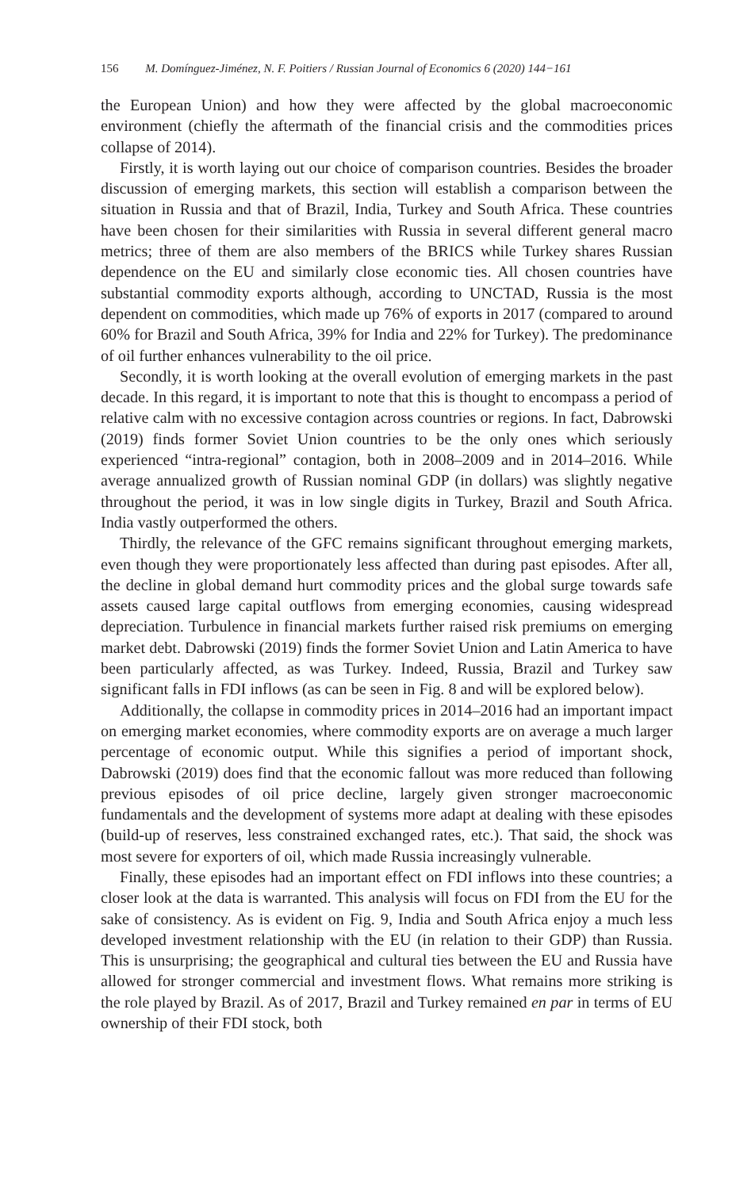156 M. Domínguez-Jiménez, N. F. Poitiers / Russian Journal of Economics 6 (2020) 144−161
the European Union) and how they were affected by the global macroeconomic environment (chiefly the aftermath of the financial crisis and the commodities prices collapse of 2014).
Firstly, it is worth laying out our choice of comparison countries. Besides the broader discussion of emerging markets, this section will establish a comparison between the situation in Russia and that of Brazil, India, Turkey and South Africa. These countries have been chosen for their similarities with Russia in several different general macro metrics; three of them are also members of the BRICS while Turkey shares Russian dependence on the EU and similarly close economic ties. All chosen countries have substantial commodity exports although, according to UNCTAD, Russia is the most dependent on commodities, which made up 76% of exports in 2017 (compared to around 60% for Brazil and South Africa, 39% for India and 22% for Turkey). The predominance of oil further enhances vulnerability to the oil price.
Secondly, it is worth looking at the overall evolution of emerging markets in the past decade. In this regard, it is important to note that this is thought to encompass a period of relative calm with no excessive contagion across countries or regions. In fact, Dabrowski (2019) finds former Soviet Union countries to be the only ones which seriously experienced “intra-regional” contagion, both in 2008–2009 and in 2014–2016. While average annualized growth of Russian nominal GDP (in dollars) was slightly negative throughout the period, it was in low single digits in Turkey, Brazil and South Africa. India vastly outperformed the others.
Thirdly, the relevance of the GFC remains significant throughout emerging markets, even though they were proportionately less affected than during past episodes. After all, the decline in global demand hurt commodity prices and the global surge towards safe assets caused large capital outflows from emerging economies, causing widespread depreciation. Turbulence in financial markets further raised risk premiums on emerging market debt. Dabrowski (2019) finds the former Soviet Union and Latin America to have been particularly affected, as was Turkey. Indeed, Russia, Brazil and Turkey saw significant falls in FDI inflows (as can be seen in Fig. 8 and will be explored below).
Additionally, the collapse in commodity prices in 2014–2016 had an important impact on emerging market economies, where commodity exports are on average a much larger percentage of economic output. While this signifies a period of important shock, Dabrowski (2019) does find that the economic fallout was more reduced than following previous episodes of oil price decline, largely given stronger macroeconomic fundamentals and the development of systems more adapt at dealing with these episodes (build-up of reserves, less constrained exchanged rates, etc.). That said, the shock was most severe for exporters of oil, which made Russia increasingly vulnerable.
Finally, these episodes had an important effect on FDI inflows into these countries; a closer look at the data is warranted. This analysis will focus on FDI from the EU for the sake of consistency. As is evident on Fig. 9, India and South Africa enjoy a much less developed investment relationship with the EU (in relation to their GDP) than Russia. This is unsurprising; the geographical and cultural ties between the EU and Russia have allowed for stronger commercial and investment flows. What remains more striking is the role played by Brazil. As of 2017, Brazil and Turkey remained en par in terms of EU ownership of their FDI stock, both